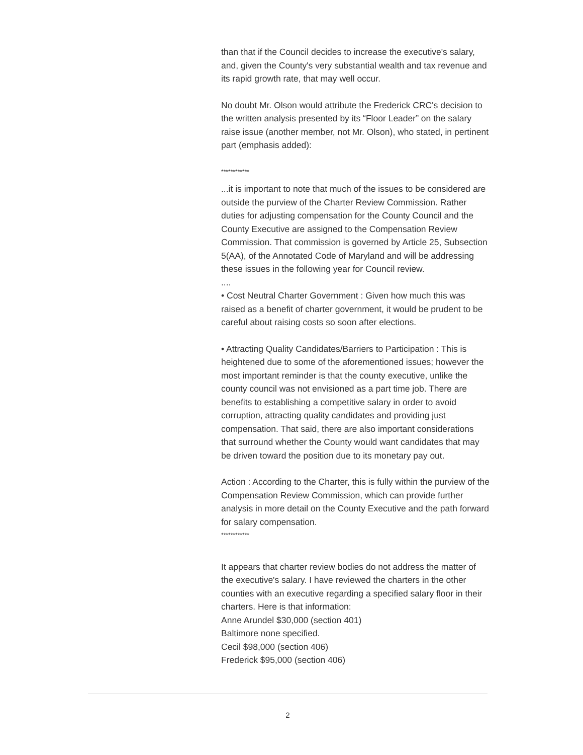than that if the Council decides to increase the executive's salary, and, given the County's very substantial wealth and tax revenue and its rapid growth rate, that may well occur.
No doubt Mr. Olson would attribute the Frederick CRC's decision to the written analysis presented by its “Floor Leader” on the salary raise issue (another member, not Mr. Olson), who stated, in pertinent part (emphasis added):
************
...it is important to note that much of the issues to be considered are outside the purview of the Charter Review Commission. Rather duties for adjusting compensation for the County Council and the County Executive are assigned to the Compensation Review Commission. That commission is governed by Article 25, Subsection 5(AA), of the Annotated Code of Maryland and will be addressing these issues in the following year for Council review.
....
• Cost Neutral Charter Government : Given how much this was raised as a benefit of charter government, it would be prudent to be careful about raising costs so soon after elections.
• Attracting Quality Candidates/Barriers to Participation : This is heightened due to some of the aforementioned issues; however the most important reminder is that the county executive, unlike the county council was not envisioned as a part time job. There are benefits to establishing a competitive salary in order to avoid corruption, attracting quality candidates and providing just compensation. That said, there are also important considerations that surround whether the County would want candidates that may be driven toward the position due to its monetary pay out.
Action : According to the Charter, this is fully within the purview of the Compensation Review Commission, which can provide further analysis in more detail on the County Executive and the path forward for salary compensation.
************
It appears that charter review bodies do not address the matter of the executive's salary. I have reviewed the charters in the other counties with an executive regarding a specified salary floor in their charters. Here is that information:
Anne Arundel $30,000 (section 401)
Baltimore none specified.
Cecil $98,000 (section 406)
Frederick $95,000 (section 406)
2